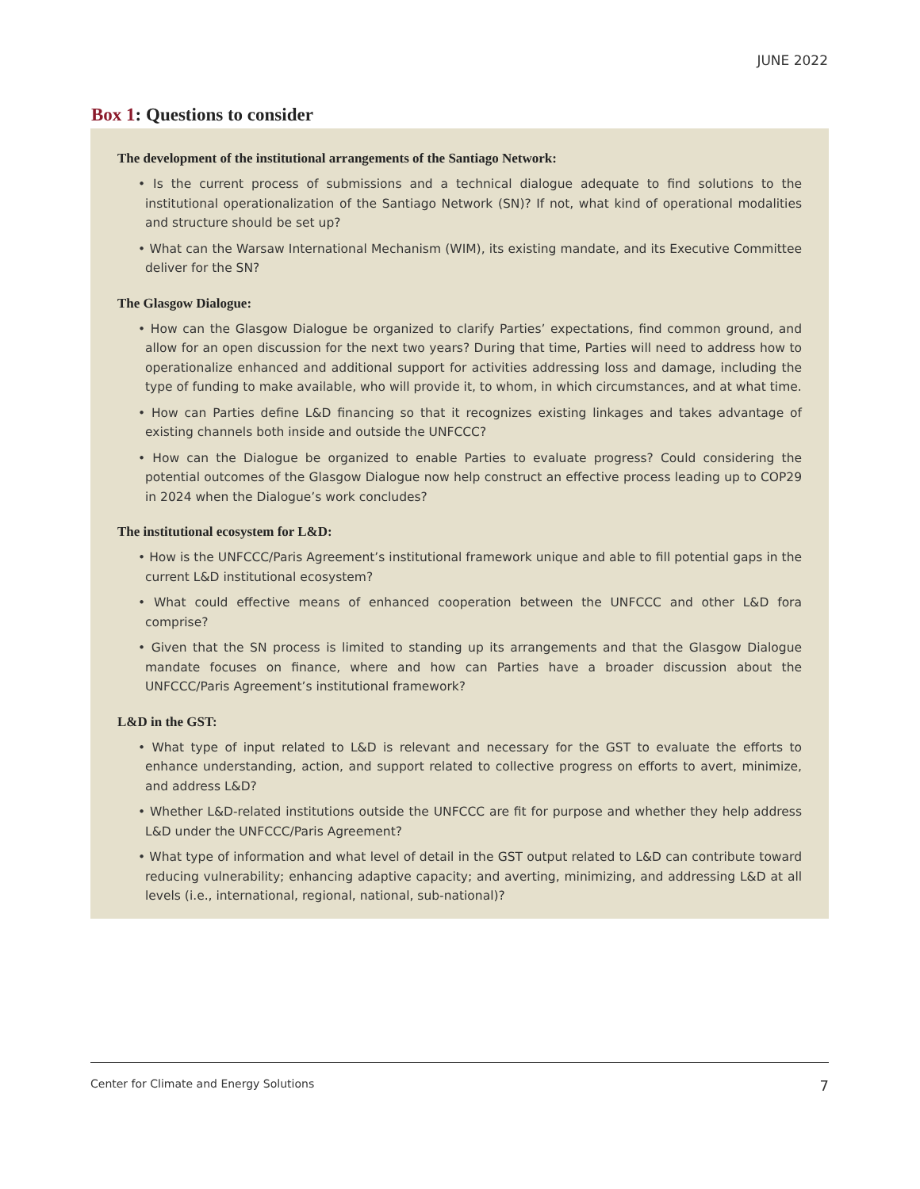JUNE 2022
Box 1: Questions to consider
The development of the institutional arrangements of the Santiago Network:
• Is the current process of submissions and a technical dialogue adequate to find solutions to the institutional operationalization of the Santiago Network (SN)? If not, what kind of operational modalities and structure should be set up?
• What can the Warsaw International Mechanism (WIM), its existing mandate, and its Executive Committee deliver for the SN?
The Glasgow Dialogue:
• How can the Glasgow Dialogue be organized to clarify Parties’ expectations, find common ground, and allow for an open discussion for the next two years? During that time, Parties will need to address how to operationalize enhanced and additional support for activities addressing loss and damage, including the type of funding to make available, who will provide it, to whom, in which circumstances, and at what time.
• How can Parties define L&D financing so that it recognizes existing linkages and takes advantage of existing channels both inside and outside the UNFCCC?
• How can the Dialogue be organized to enable Parties to evaluate progress? Could considering the potential outcomes of the Glasgow Dialogue now help construct an effective process leading up to COP29 in 2024 when the Dialogue’s work concludes?
The institutional ecosystem for L&D:
• How is the UNFCCC/Paris Agreement’s institutional framework unique and able to fill potential gaps in the current L&D institutional ecosystem?
• What could effective means of enhanced cooperation between the UNFCCC and other L&D fora comprise?
• Given that the SN process is limited to standing up its arrangements and that the Glasgow Dialogue mandate focuses on finance, where and how can Parties have a broader discussion about the UNFCCC/Paris Agreement’s institutional framework?
L&D in the GST:
• What type of input related to L&D is relevant and necessary for the GST to evaluate the efforts to enhance understanding, action, and support related to collective progress on efforts to avert, minimize, and address L&D?
• Whether L&D-related institutions outside the UNFCCC are fit for purpose and whether they help address L&D under the UNFCCC/Paris Agreement?
• What type of information and what level of detail in the GST output related to L&D can contribute toward reducing vulnerability; enhancing adaptive capacity; and averting, minimizing, and addressing L&D at all levels (i.e., international, regional, national, sub-national)?
Center for Climate and Energy Solutions 7